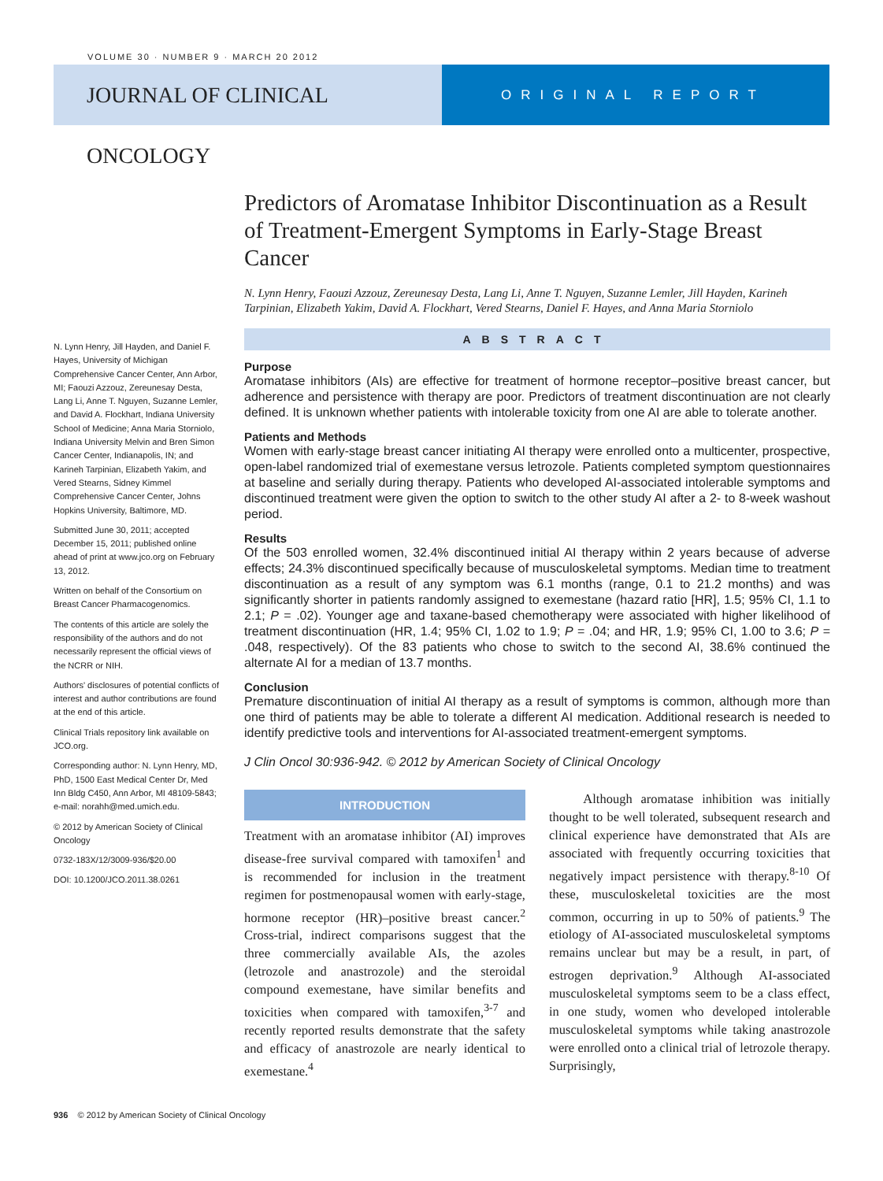VOLUME 30 · NUMBER 9 · MARCH 20 2012
JOURNAL OF CLINICAL ONCOLOGY
ORIGINAL REPORT
Predictors of Aromatase Inhibitor Discontinuation as a Result of Treatment-Emergent Symptoms in Early-Stage Breast Cancer
N. Lynn Henry, Faouzi Azzouz, Zereunesay Desta, Lang Li, Anne T. Nguyen, Suzanne Lemler, Jill Hayden, Karineh Tarpinian, Elizabeth Yakim, David A. Flockhart, Vered Stearns, Daniel F. Hayes, and Anna Maria Storniolo
ABSTRACT
Purpose
Aromatase inhibitors (AIs) are effective for treatment of hormone receptor–positive breast cancer, but adherence and persistence with therapy are poor. Predictors of treatment discontinuation are not clearly defined. It is unknown whether patients with intolerable toxicity from one AI are able to tolerate another.
Patients and Methods
Women with early-stage breast cancer initiating AI therapy were enrolled onto a multicenter, prospective, open-label randomized trial of exemestane versus letrozole. Patients completed symptom questionnaires at baseline and serially during therapy. Patients who developed AI-associated intolerable symptoms and discontinued treatment were given the option to switch to the other study AI after a 2- to 8-week washout period.
Results
Of the 503 enrolled women, 32.4% discontinued initial AI therapy within 2 years because of adverse effects; 24.3% discontinued specifically because of musculoskeletal symptoms. Median time to treatment discontinuation as a result of any symptom was 6.1 months (range, 0.1 to 21.2 months) and was significantly shorter in patients randomly assigned to exemestane (hazard ratio [HR], 1.5; 95% CI, 1.1 to 2.1; P = .02). Younger age and taxane-based chemotherapy were associated with higher likelihood of treatment discontinuation (HR, 1.4; 95% CI, 1.02 to 1.9; P = .04; and HR, 1.9; 95% CI, 1.00 to 3.6; P = .048, respectively). Of the 83 patients who chose to switch to the second AI, 38.6% continued the alternate AI for a median of 13.7 months.
Conclusion
Premature discontinuation of initial AI therapy as a result of symptoms is common, although more than one third of patients may be able to tolerate a different AI medication. Additional research is needed to identify predictive tools and interventions for AI-associated treatment-emergent symptoms.
J Clin Oncol 30:936-942. © 2012 by American Society of Clinical Oncology
INTRODUCTION
Treatment with an aromatase inhibitor (AI) improves disease-free survival compared with tamoxifen<sup>1</sup> and is recommended for inclusion in the treatment regimen for postmenopausal women with early-stage, hormone receptor (HR)–positive breast cancer.<sup>2</sup> Cross-trial, indirect comparisons suggest that the three commercially available AIs, the azoles (letrozole and anastrozole) and the steroidal compound exemestane, have similar benefits and toxicities when compared with tamoxifen,<sup>3-7</sup> and recently reported results demonstrate that the safety and efficacy of anastrozole are nearly identical to exemestane.<sup>4</sup>
Although aromatase inhibition was initially thought to be well tolerated, subsequent research and clinical experience have demonstrated that AIs are associated with frequently occurring toxicities that negatively impact persistence with therapy.<sup>8-10</sup> Of these, musculoskeletal toxicities are the most common, occurring in up to 50% of patients.<sup>9</sup> The etiology of AI-associated musculoskeletal symptoms remains unclear but may be a result, in part, of estrogen deprivation.<sup>9</sup> Although AI-associated musculoskeletal symptoms seem to be a class effect, in one study, women who developed intolerable musculoskeletal symptoms while taking anastrozole were enrolled onto a clinical trial of letrozole therapy. Surprisingly,
N. Lynn Henry, Jill Hayden, and Daniel F. Hayes, University of Michigan Comprehensive Cancer Center, Ann Arbor, MI; Faouzi Azzouz, Zereunesay Desta, Lang Li, Anne T. Nguyen, Suzanne Lemler, and David A. Flockhart, Indiana University School of Medicine; Anna Maria Storniolo, Indiana University Melvin and Bren Simon Cancer Center, Indianapolis, IN; and Karineh Tarpinian, Elizabeth Yakim, and Vered Stearns, Sidney Kimmel Comprehensive Cancer Center, Johns Hopkins University, Baltimore, MD.
Submitted June 30, 2011; accepted December 15, 2011; published online ahead of print at www.jco.org on February 13, 2012.
Written on behalf of the Consortium on Breast Cancer Pharmacogenomics.
The contents of this article are solely the responsibility of the authors and do not necessarily represent the official views of the NCRR or NIH.
Authors' disclosures of potential conflicts of interest and author contributions are found at the end of this article.
Clinical Trials repository link available on JCO.org.
Corresponding author: N. Lynn Henry, MD, PhD, 1500 East Medical Center Dr, Med Inn Bldg C450, Ann Arbor, MI 48109-5843; e-mail: norahh@med.umich.edu.
© 2012 by American Society of Clinical Oncology
0732-183X/12/3009-936/$20.00
DOI: 10.1200/JCO.2011.38.0261
936 © 2012 by American Society of Clinical Oncology